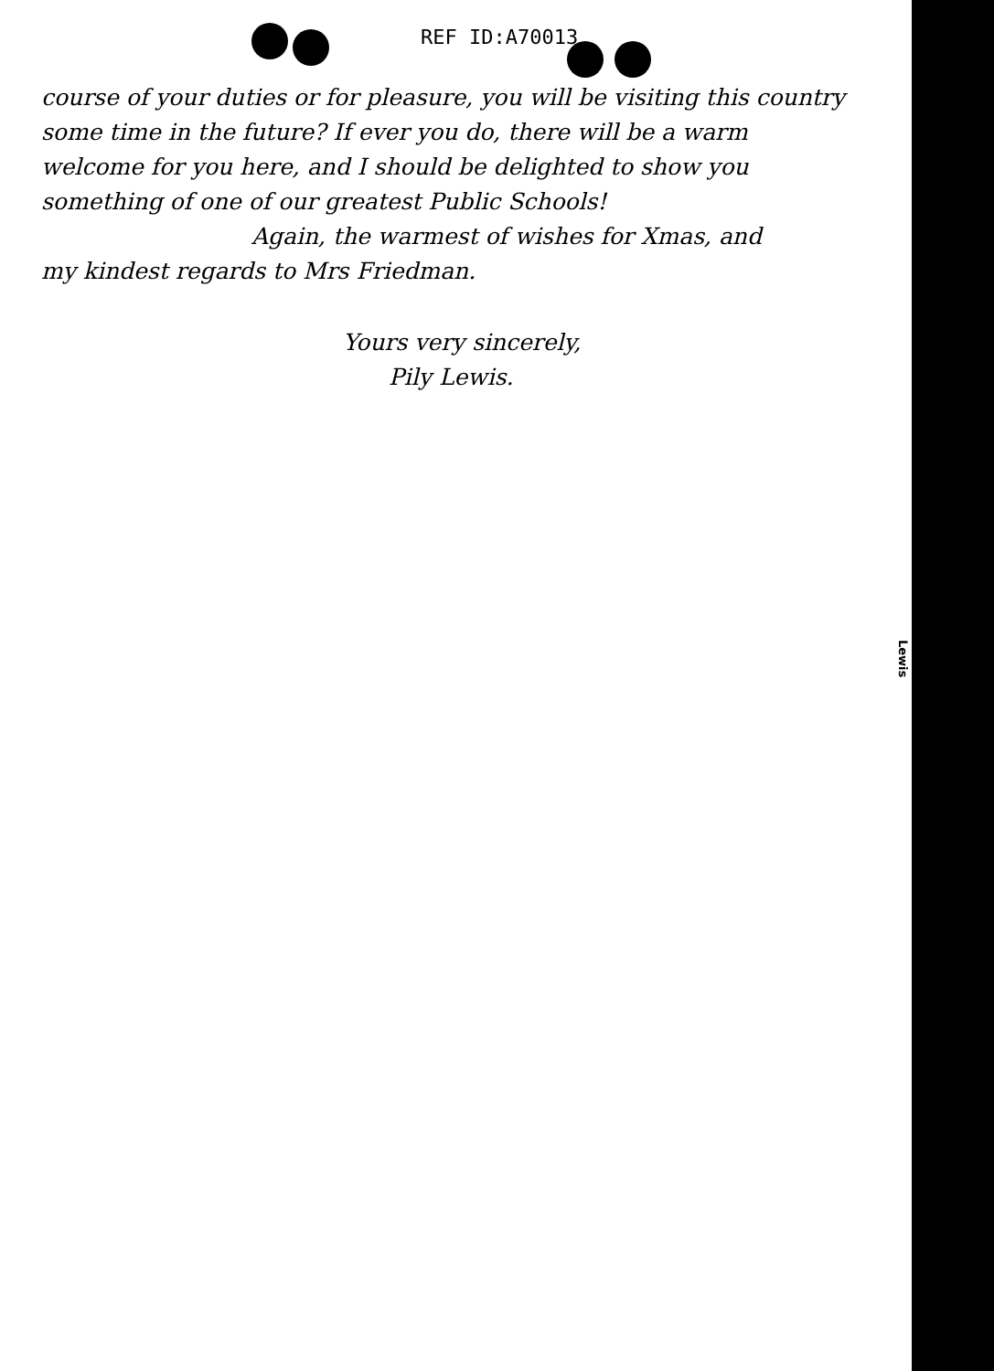REF ID:A70013
course of your duties or for pleasure, you will be visiting this country some time in the future? If ever you do, there will be a warm welcome for you here, and I should be delighted to show you something of one of our greatest Public Schools!
Again, the warmest of wishes for Xmas, and
my kindest regards to Mrs Friedman.
Yours very sincerely,
Pily Lewis.
Lewis